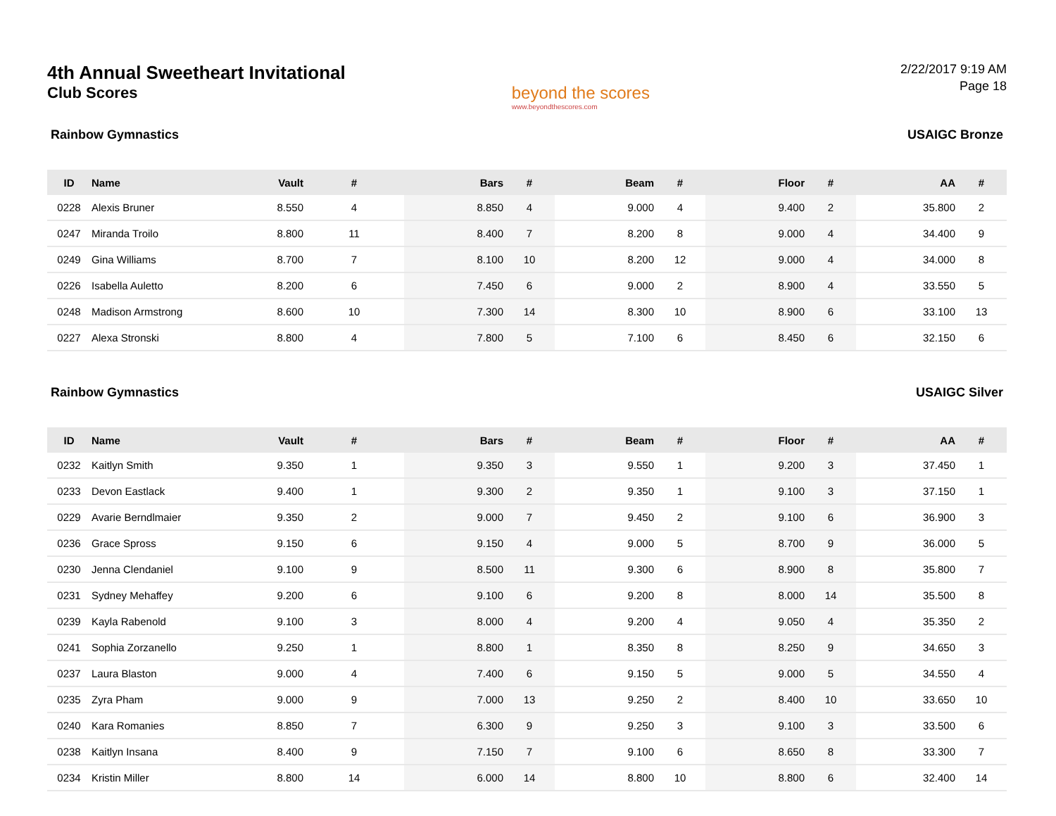4th Annual Sweetheart Invitational
Club Scores
beyond the scores
www.beyondthescores.com
2/22/2017 9:19 AM
Page 18
Rainbow Gymnastics USAIGC Bronze
| ID | Name | Vault | # | Bars | # | Beam | # | Floor | # | AA | # |
| --- | --- | --- | --- | --- | --- | --- | --- | --- | --- | --- | --- |
| 0228 | Alexis Bruner | 8.550 | 4 | 8.850 | 4 | 9.000 | 4 | 9.400 | 2 | 35.800 | 2 |
| 0247 | Miranda Troilo | 8.800 | 11 | 8.400 | 7 | 8.200 | 8 | 9.000 | 4 | 34.400 | 9 |
| 0249 | Gina Williams | 8.700 | 7 | 8.100 | 10 | 8.200 | 12 | 9.000 | 4 | 34.000 | 8 |
| 0226 | Isabella Auletto | 8.200 | 6 | 7.450 | 6 | 9.000 | 2 | 8.900 | 4 | 33.550 | 5 |
| 0248 | Madison Armstrong | 8.600 | 10 | 7.300 | 14 | 8.300 | 10 | 8.900 | 6 | 33.100 | 13 |
| 0227 | Alexa Stronski | 8.800 | 4 | 7.800 | 5 | 7.100 | 6 | 8.450 | 6 | 32.150 | 6 |
Rainbow Gymnastics USAIGC Silver
| ID | Name | Vault | # | Bars | # | Beam | # | Floor | # | AA | # |
| --- | --- | --- | --- | --- | --- | --- | --- | --- | --- | --- | --- |
| 0232 | Kaitlyn Smith | 9.350 | 1 | 9.350 | 3 | 9.550 | 1 | 9.200 | 3 | 37.450 | 1 |
| 0233 | Devon Eastlack | 9.400 | 1 | 9.300 | 2 | 9.350 | 1 | 9.100 | 3 | 37.150 | 1 |
| 0229 | Avarie Berndlmaier | 9.350 | 2 | 9.000 | 7 | 9.450 | 2 | 9.100 | 6 | 36.900 | 3 |
| 0236 | Grace Spross | 9.150 | 6 | 9.150 | 4 | 9.000 | 5 | 8.700 | 9 | 36.000 | 5 |
| 0230 | Jenna Clendaniel | 9.100 | 9 | 8.500 | 11 | 9.300 | 6 | 8.900 | 8 | 35.800 | 7 |
| 0231 | Sydney Mehaffey | 9.200 | 6 | 9.100 | 6 | 9.200 | 8 | 8.000 | 14 | 35.500 | 8 |
| 0239 | Kayla Rabenold | 9.100 | 3 | 8.000 | 4 | 9.200 | 4 | 9.050 | 4 | 35.350 | 2 |
| 0241 | Sophia Zorzanello | 9.250 | 1 | 8.800 | 1 | 8.350 | 8 | 8.250 | 9 | 34.650 | 3 |
| 0237 | Laura Blaston | 9.000 | 4 | 7.400 | 6 | 9.150 | 5 | 9.000 | 5 | 34.550 | 4 |
| 0235 | Zyra Pham | 9.000 | 9 | 7.000 | 13 | 9.250 | 2 | 8.400 | 10 | 33.650 | 10 |
| 0240 | Kara Romanies | 8.850 | 7 | 6.300 | 9 | 9.250 | 3 | 9.100 | 3 | 33.500 | 6 |
| 0238 | Kaitlyn Insana | 8.400 | 9 | 7.150 | 7 | 9.100 | 6 | 8.650 | 8 | 33.300 | 7 |
| 0234 | Kristin Miller | 8.800 | 14 | 6.000 | 14 | 8.800 | 10 | 8.800 | 6 | 32.400 | 14 |